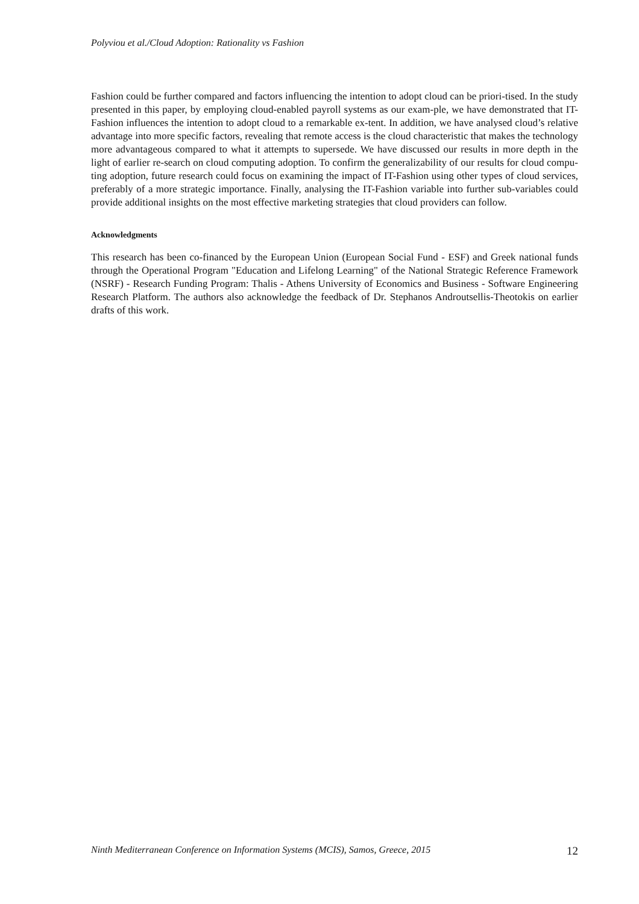Polyviou et al./Cloud Adoption: Rationality vs Fashion
Fashion could be further compared and factors influencing the intention to adopt cloud can be priori-tised. In the study presented in this paper, by employing cloud-enabled payroll systems as our exam-ple, we have demonstrated that IT-Fashion influences the intention to adopt cloud to a remarkable ex-tent. In addition, we have analysed cloud’s relative advantage into more specific factors, revealing that remote access is the cloud characteristic that makes the technology more advantageous compared to what it attempts to supersede. We have discussed our results in more depth in the light of earlier re-search on cloud computing adoption. To confirm the generalizability of our results for cloud compu-ting adoption, future research could focus on examining the impact of IT-Fashion using other types of cloud services, preferably of a more strategic importance. Finally, analysing the IT-Fashion variable into further sub-variables could provide additional insights on the most effective marketing strategies that cloud providers can follow.
Acknowledgments
This research has been co-financed by the European Union (European Social Fund - ESF) and Greek national funds through the Operational Program "Education and Lifelong Learning" of the National Strategic Reference Framework (NSRF) - Research Funding Program: Thalis - Athens University of Economics and Business - Software Engineering Research Platform. The authors also acknowledge the feedback of Dr. Stephanos Androutsellis-Theotokis on earlier drafts of this work.
Ninth Mediterranean Conference on Information Systems (MCIS), Samos, Greece, 2015 12